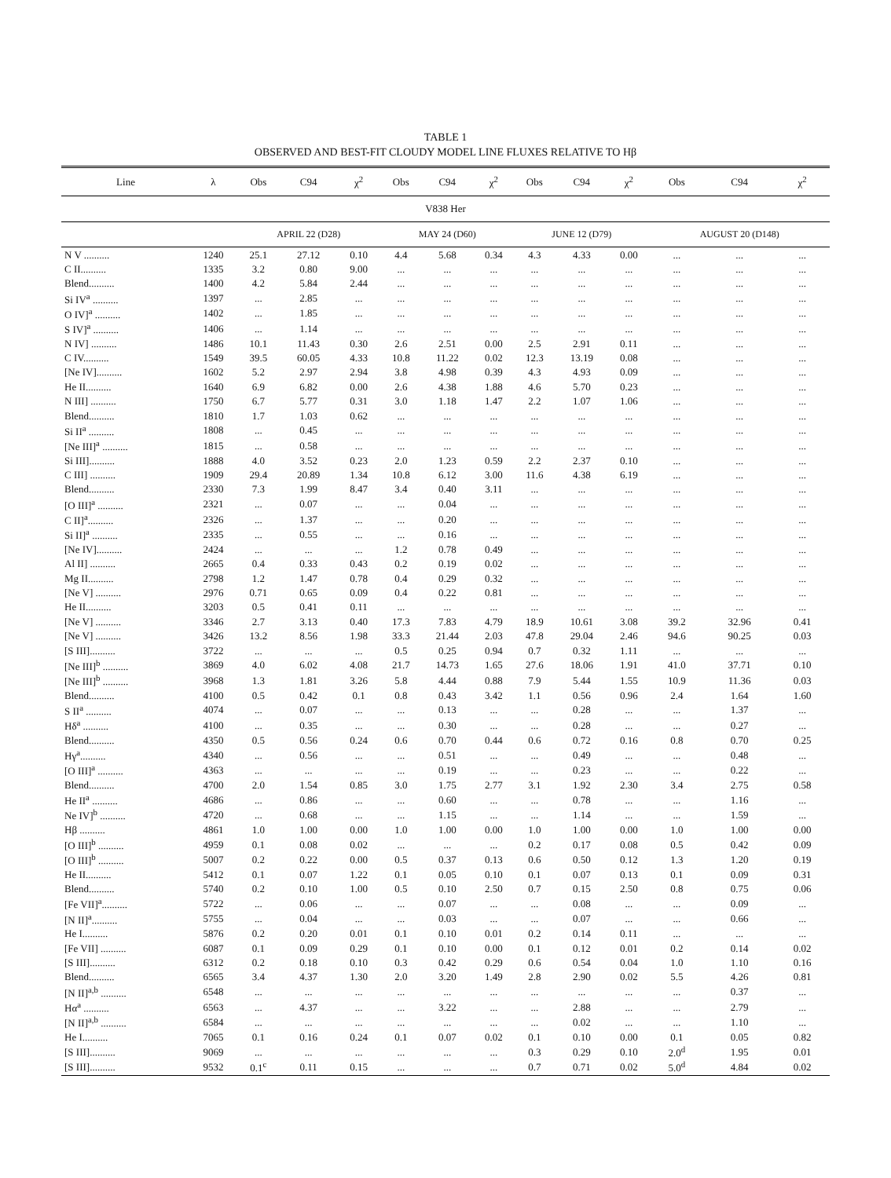TABLE 1
OBSERVED AND BEST-FIT CLOUDY MODEL LINE FLUXES RELATIVE TO Hβ
| Line | λ | Obs | C94 | χ<sup>2</sup> | Obs | C94 | χ<sup>2</sup> | Obs | C94 | χ<sup>2</sup> | Obs | C94 | χ<sup>2</sup> |
| --- | --- | --- | --- | --- | --- | --- | --- | --- | --- | --- | --- | --- | --- |
| V838 Her | | | | | | | | | | | | | |
| | | APRIL 22 (D28) | | | MAY 24 (D60) | | | JUNE 12 (D79) | | | AUGUST 20 (D148) | | |
| N V .......... | 1240 | 25.1 | 27.12 | 0.10 | 4.4 | 5.68 | 0.34 | 4.3 | 4.33 | 0.00 | ... | ... | ... |
| C II.......... | 1335 | 3.2 | 0.80 | 9.00 | ... | ... | ... | ... | ... | ... | ... | ... | ... |
| Blend.......... | 1400 | 4.2 | 5.84 | 2.44 | ... | ... | ... | ... | ... | ... | ... | ... | ... |
| Si IV<sup>a</sup> .......... | 1397 | ... | 2.85 | ... | ... | ... | ... | ... | ... | ... | ... | ... | ... |
| O IV]<sup>a</sup> .......... | 1402 | ... | 1.85 | ... | ... | ... | ... | ... | ... | ... | ... | ... | ... |
| S IV]<sup>a</sup> .......... | 1406 | ... | 1.14 | ... | ... | ... | ... | ... | ... | ... | ... | ... | ... |
| N IV] .......... | 1486 | 10.1 | 11.43 | 0.30 | 2.6 | 2.51 | 0.00 | 2.5 | 2.91 | 0.11 | ... | ... | ... |
| C IV.......... | 1549 | 39.5 | 60.05 | 4.33 | 10.8 | 11.22 | 0.02 | 12.3 | 13.19 | 0.08 | ... | ... | ... |
| [Ne IV].......... | 1602 | 5.2 | 2.97 | 2.94 | 3.8 | 4.98 | 0.39 | 4.3 | 4.93 | 0.09 | ... | ... | ... |
| He II.......... | 1640 | 6.9 | 6.82 | 0.00 | 2.6 | 4.38 | 1.88 | 4.6 | 5.70 | 0.23 | ... | ... | ... |
| N III] .......... | 1750 | 6.7 | 5.77 | 0.31 | 3.0 | 1.18 | 1.47 | 2.2 | 1.07 | 1.06 | ... | ... | ... |
| Blend.......... | 1810 | 1.7 | 1.03 | 0.62 | ... | ... | ... | ... | ... | ... | ... | ... | ... |
| Si II<sup>a</sup> .......... | 1808 | ... | 0.45 | ... | ... | ... | ... | ... | ... | ... | ... | ... | ... |
| [Ne III]<sup>a</sup> .......... | 1815 | ... | 0.58 | ... | ... | ... | ... | ... | ... | ... | ... | ... | ... |
| Si III].......... | 1888 | 4.0 | 3.52 | 0.23 | 2.0 | 1.23 | 0.59 | 2.2 | 2.37 | 0.10 | ... | ... | ... |
| C III] .......... | 1909 | 29.4 | 20.89 | 1.34 | 10.8 | 6.12 | 3.00 | 11.6 | 4.38 | 6.19 | ... | ... | ... |
| Blend.......... | 2330 | 7.3 | 1.99 | 8.47 | 3.4 | 0.40 | 3.11 | ... | ... | ... | ... | ... | ... |
| [O III]<sup>a</sup> .......... | 2321 | ... | 0.07 | ... | ... | 0.04 | ... | ... | ... | ... | ... | ... | ... |
| C II]<sup>a</sup>.......... | 2326 | ... | 1.37 | ... | ... | 0.20 | ... | ... | ... | ... | ... | ... | ... |
| Si II]<sup>a</sup> .......... | 2335 | ... | 0.55 | ... | ... | 0.16 | ... | ... | ... | ... | ... | ... | ... |
| [Ne IV].......... | 2424 | ... | ... | ... | 1.2 | 0.78 | 0.49 | ... | ... | ... | ... | ... | ... |
| Al II] .......... | 2665 | 0.4 | 0.33 | 0.43 | 0.2 | 0.19 | 0.02 | ... | ... | ... | ... | ... | ... |
| Mg II.......... | 2798 | 1.2 | 1.47 | 0.78 | 0.4 | 0.29 | 0.32 | ... | ... | ... | ... | ... | ... |
| [Ne V] .......... | 2976 | 0.71 | 0.65 | 0.09 | 0.4 | 0.22 | 0.81 | ... | ... | ... | ... | ... | ... |
| He II.......... | 3203 | 0.5 | 0.41 | 0.11 | ... | ... | ... | ... | ... | ... | ... | ... | ... |
| [Ne V] .......... | 3346 | 2.7 | 3.13 | 0.40 | 17.3 | 7.83 | 4.79 | 18.9 | 10.61 | 3.08 | 39.2 | 32.96 | 0.41 |
| [Ne V] .......... | 3426 | 13.2 | 8.56 | 1.98 | 33.3 | 21.44 | 2.03 | 47.8 | 29.04 | 2.46 | 94.6 | 90.25 | 0.03 |
| [S III].......... | 3722 | ... | ... | ... | 0.5 | 0.25 | 0.94 | 0.7 | 0.32 | 1.11 | ... | ... | ... |
| [Ne III]<sup>b</sup> .......... | 3869 | 4.0 | 6.02 | 4.08 | 21.7 | 14.73 | 1.65 | 27.6 | 18.06 | 1.91 | 41.0 | 37.71 | 0.10 |
| [Ne III]<sup>b</sup> .......... | 3968 | 1.3 | 1.81 | 3.26 | 5.8 | 4.44 | 0.88 | 7.9 | 5.44 | 1.55 | 10.9 | 11.36 | 0.03 |
| Blend.......... | 4100 | 0.5 | 0.42 | 0.1 | 0.8 | 0.43 | 3.42 | 1.1 | 0.56 | 0.96 | 2.4 | 1.64 | 1.60 |
| S II<sup>a</sup> .......... | 4074 | ... | 0.07 | ... | ... | 0.13 | ... | ... | 0.28 | ... | ... | 1.37 | ... |
| Hδ<sup>a</sup> .......... | 4100 | ... | 0.35 | ... | ... | 0.30 | ... | ... | 0.28 | ... | ... | 0.27 | ... |
| Blend.......... | 4350 | 0.5 | 0.56 | 0.24 | 0.6 | 0.70 | 0.44 | 0.6 | 0.72 | 0.16 | 0.8 | 0.70 | 0.25 |
| Hγ<sup>a</sup>.......... | 4340 | ... | 0.56 | ... | ... | 0.51 | ... | ... | 0.49 | ... | ... | 0.48 | ... |
| [O III]<sup>a</sup> .......... | 4363 | ... | ... | ... | ... | 0.19 | ... | ... | 0.23 | ... | ... | 0.22 | ... |
| Blend.......... | 4700 | 2.0 | 1.54 | 0.85 | 3.0 | 1.75 | 2.77 | 3.1 | 1.92 | 2.30 | 3.4 | 2.75 | 0.58 |
| He II<sup>a</sup> .......... | 4686 | ... | 0.86 | ... | ... | 0.60 | ... | ... | 0.78 | ... | ... | 1.16 | ... |
| Ne IV]<sup>b</sup> .......... | 4720 | ... | 0.68 | ... | ... | 1.15 | ... | ... | 1.14 | ... | ... | 1.59 | ... |
| Hβ .......... | 4861 | 1.0 | 1.00 | 0.00 | 1.0 | 1.00 | 0.00 | 1.0 | 1.00 | 0.00 | 1.0 | 1.00 | 0.00 |
| [O III]<sup>b</sup> .......... | 4959 | 0.1 | 0.08 | 0.02 | ... | ... | ... | 0.2 | 0.17 | 0.08 | 0.5 | 0.42 | 0.09 |
| [O III]<sup>b</sup> .......... | 5007 | 0.2 | 0.22 | 0.00 | 0.5 | 0.37 | 0.13 | 0.6 | 0.50 | 0.12 | 1.3 | 1.20 | 0.19 |
| He II.......... | 5412 | 0.1 | 0.07 | 1.22 | 0.1 | 0.05 | 0.10 | 0.1 | 0.07 | 0.13 | 0.1 | 0.09 | 0.31 |
| Blend.......... | 5740 | 0.2 | 0.10 | 1.00 | 0.5 | 0.10 | 2.50 | 0.7 | 0.15 | 2.50 | 0.8 | 0.75 | 0.06 |
| [Fe VII]<sup>a</sup>.......... | 5722 | ... | 0.06 | ... | ... | 0.07 | ... | ... | 0.08 | ... | ... | 0.09 | ... |
| [N II]<sup>a</sup>.......... | 5755 | ... | 0.04 | ... | ... | 0.03 | ... | ... | 0.07 | ... | ... | 0.66 | ... |
| He I.......... | 5876 | 0.2 | 0.20 | 0.01 | 0.1 | 0.10 | 0.01 | 0.2 | 0.14 | 0.11 | ... | ... | ... |
| [Fe VII] .......... | 6087 | 0.1 | 0.09 | 0.29 | 0.1 | 0.10 | 0.00 | 0.1 | 0.12 | 0.01 | 0.2 | 0.14 | 0.02 |
| [S III].......... | 6312 | 0.2 | 0.18 | 0.10 | 0.3 | 0.42 | 0.29 | 0.6 | 0.54 | 0.04 | 1.0 | 1.10 | 0.16 |
| Blend.......... | 6565 | 3.4 | 4.37 | 1.30 | 2.0 | 3.20 | 1.49 | 2.8 | 2.90 | 0.02 | 5.5 | 4.26 | 0.81 |
| [N II]<sup>a,b</sup> .......... | 6548 | ... | ... | ... | ... | ... | ... | ... | ... | ... | ... | 0.37 | ... |
| Hα<sup>a</sup> .......... | 6563 | ... | 4.37 | ... | ... | 3.22 | ... | ... | 2.88 | ... | ... | 2.79 | ... |
| [N II]<sup>a,b</sup> .......... | 6584 | ... | ... | ... | ... | ... | ... | ... | 0.02 | ... | ... | 1.10 | ... |
| He I.......... | 7065 | 0.1 | 0.16 | 0.24 | 0.1 | 0.07 | 0.02 | 0.1 | 0.10 | 0.00 | 0.1 | 0.05 | 0.82 |
| [S III].......... | 9069 | ... | ... | ... | ... | ... | ... | 0.3 | 0.29 | 0.10 | 2.0<sup>d</sup> | 1.95 | 0.01 |
| [S III].......... | 9532 | 0.1<sup>c</sup> | 0.11 | 0.15 | ... | ... | ... | 0.7 | 0.71 | 0.02 | 5.0<sup>d</sup> | 4.84 | 0.02 |